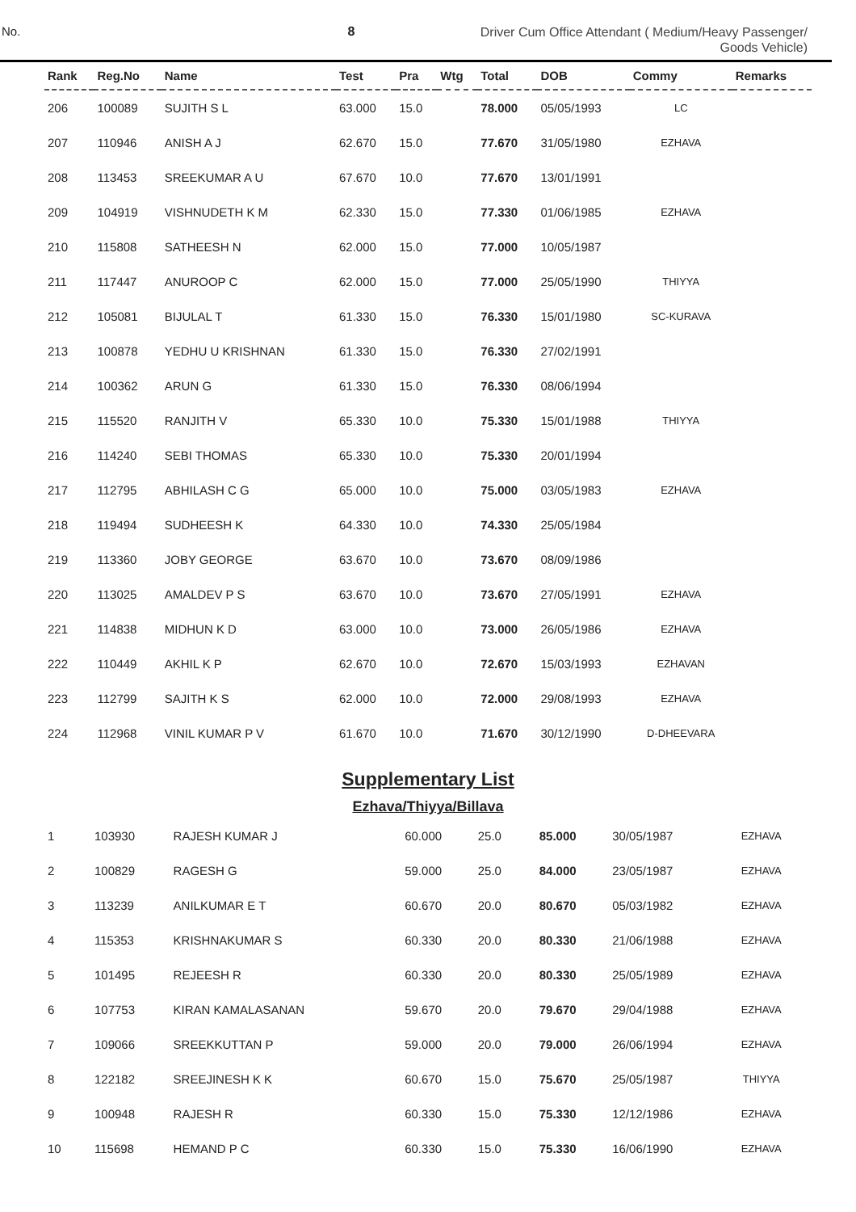No. 8 Driver Cum Office Attendant ( Medium/Heavy Passenger/
Goods Vehicle)
| Rank | Reg.No | Name | Test | Pra | Wtg | Total | DOB | Commy | Remarks |
| --- | --- | --- | --- | --- | --- | --- | --- | --- | --- |
| 206 | 100089 | SUJITH S L | 63.000 | 15.0 | | 78.000 | 05/05/1993 | LC | |
| 207 | 110946 | ANISH A J | 62.670 | 15.0 | | 77.670 | 31/05/1980 | EZHAVA | |
| 208 | 113453 | SREEKUMAR A U | 67.670 | 10.0 | | 77.670 | 13/01/1991 | | |
| 209 | 104919 | VISHNUDETH K M | 62.330 | 15.0 | | 77.330 | 01/06/1985 | EZHAVA | |
| 210 | 115808 | SATHEESH N | 62.000 | 15.0 | | 77.000 | 10/05/1987 | | |
| 211 | 117447 | ANUROOP C | 62.000 | 15.0 | | 77.000 | 25/05/1990 | THIYYA | |
| 212 | 105081 | BIJULAL T | 61.330 | 15.0 | | 76.330 | 15/01/1980 | SC-KURAVA | |
| 213 | 100878 | YEDHU U KRISHNAN | 61.330 | 15.0 | | 76.330 | 27/02/1991 | | |
| 214 | 100362 | ARUN G | 61.330 | 15.0 | | 76.330 | 08/06/1994 | | |
| 215 | 115520 | RANJITH V | 65.330 | 10.0 | | 75.330 | 15/01/1988 | THIYYA | |
| 216 | 114240 | SEBI THOMAS | 65.330 | 10.0 | | 75.330 | 20/01/1994 | | |
| 217 | 112795 | ABHILASH C G | 65.000 | 10.0 | | 75.000 | 03/05/1983 | EZHAVA | |
| 218 | 119494 | SUDHEESH K | 64.330 | 10.0 | | 74.330 | 25/05/1984 | | |
| 219 | 113360 | JOBY GEORGE | 63.670 | 10.0 | | 73.670 | 08/09/1986 | | |
| 220 | 113025 | AMALDEV P S | 63.670 | 10.0 | | 73.670 | 27/05/1991 | EZHAVA | |
| 221 | 114838 | MIDHUN K D | 63.000 | 10.0 | | 73.000 | 26/05/1986 | EZHAVA | |
| 222 | 110449 | AKHIL K P | 62.670 | 10.0 | | 72.670 | 15/03/1993 | EZHAVAN | |
| 223 | 112799 | SAJITH K S | 62.000 | 10.0 | | 72.000 | 29/08/1993 | EZHAVA | |
| 224 | 112968 | VINIL KUMAR P V | 61.670 | 10.0 | | 71.670 | 30/12/1990 | D-DHEEVARA | |
Supplementary List
Ezhava/Thiyya/Billava
| 1 | 103930 | RAJESH KUMAR J | 60.000 | 25.0 | | 85.000 | 30/05/1987 | EZHAVA | |
| 2 | 100829 | RAGESH G | 59.000 | 25.0 | | 84.000 | 23/05/1987 | EZHAVA | |
| 3 | 113239 | ANILKUMAR E T | 60.670 | 20.0 | | 80.670 | 05/03/1982 | EZHAVA | |
| 4 | 115353 | KRISHNAKUMAR S | 60.330 | 20.0 | | 80.330 | 21/06/1988 | EZHAVA | |
| 5 | 101495 | REJEESH R | 60.330 | 20.0 | | 80.330 | 25/05/1989 | EZHAVA | |
| 6 | 107753 | KIRAN KAMALASANAN | 59.670 | 20.0 | | 79.670 | 29/04/1988 | EZHAVA | |
| 7 | 109066 | SREEKKUTTAN P | 59.000 | 20.0 | | 79.000 | 26/06/1994 | EZHAVA | |
| 8 | 122182 | SREEJINESH K K | 60.670 | 15.0 | | 75.670 | 25/05/1987 | THIYYA | |
| 9 | 100948 | RAJESH R | 60.330 | 15.0 | | 75.330 | 12/12/1986 | EZHAVA | |
| 10 | 115698 | HEMAND P C | 60.330 | 15.0 | | 75.330 | 16/06/1990 | EZHAVA | |